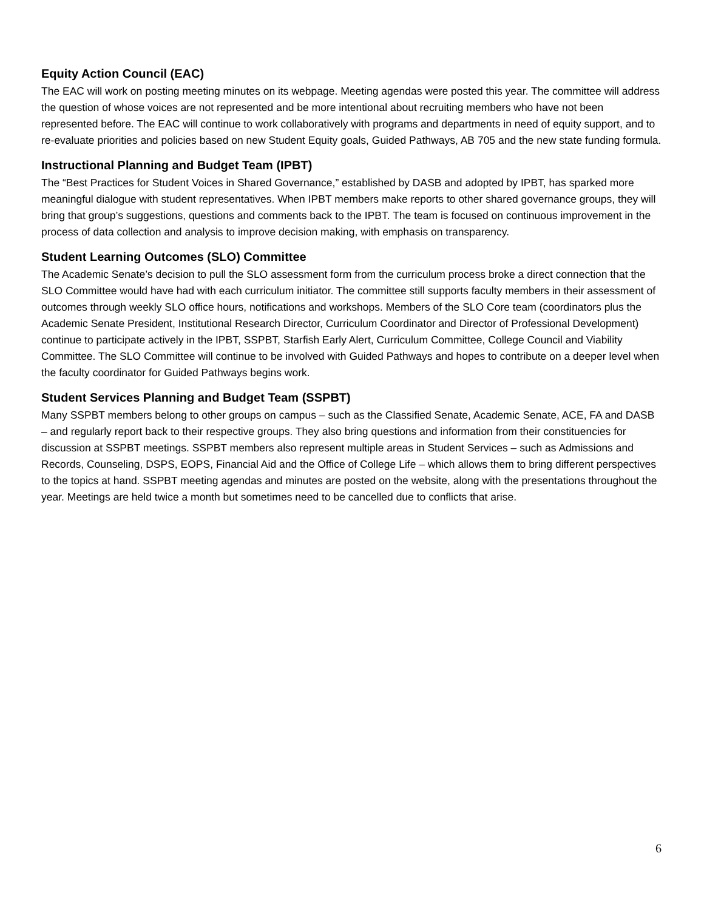Equity Action Council (EAC)
The EAC will work on posting meeting minutes on its webpage. Meeting agendas were posted this year. The committee will address the question of whose voices are not represented and be more intentional about recruiting members who have not been represented before. The EAC will continue to work collaboratively with programs and departments in need of equity support, and to re-evaluate priorities and policies based on new Student Equity goals, Guided Pathways, AB 705 and the new state funding formula.
Instructional Planning and Budget Team (IPBT)
The “Best Practices for Student Voices in Shared Governance,” established by DASB and adopted by IPBT, has sparked more meaningful dialogue with student representatives. When IPBT members make reports to other shared governance groups, they will bring that group’s suggestions, questions and comments back to the IPBT. The team is focused on continuous improvement in the process of data collection and analysis to improve decision making, with emphasis on transparency.
Student Learning Outcomes (SLO) Committee
The Academic Senate’s decision to pull the SLO assessment form from the curriculum process broke a direct connection that the SLO Committee would have had with each curriculum initiator. The committee still supports faculty members in their assessment of outcomes through weekly SLO office hours, notifications and workshops. Members of the SLO Core team (coordinators plus the Academic Senate President, Institutional Research Director, Curriculum Coordinator and Director of Professional Development) continue to participate actively in the IPBT, SSPBT, Starfish Early Alert, Curriculum Committee, College Council and Viability Committee. The SLO Committee will continue to be involved with Guided Pathways and hopes to contribute on a deeper level when the faculty coordinator for Guided Pathways begins work.
Student Services Planning and Budget Team (SSPBT)
Many SSPBT members belong to other groups on campus – such as the Classified Senate, Academic Senate, ACE, FA and DASB – and regularly report back to their respective groups. They also bring questions and information from their constituencies for discussion at SSPBT meetings. SSPBT members also represent multiple areas in Student Services – such as Admissions and Records, Counseling, DSPS, EOPS, Financial Aid and the Office of College Life – which allows them to bring different perspectives to the topics at hand. SSPBT meeting agendas and minutes are posted on the website, along with the presentations throughout the year. Meetings are held twice a month but sometimes need to be cancelled due to conflicts that arise.
6